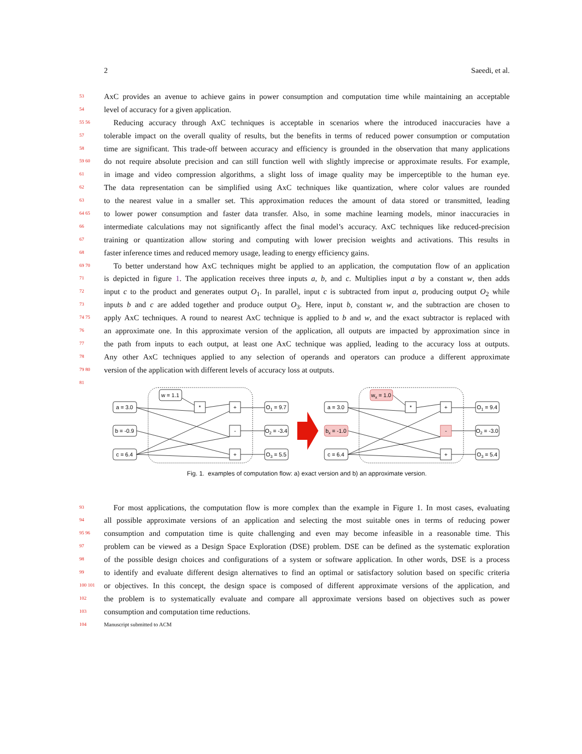2 Saeedi, et al.
53 AxC provides an avenue to achieve gains in power consumption and computation time while maintaining an acceptable
54 level of accuracy for a given application.
55 56 Reducing accuracy through AxC techniques is acceptable in scenarios where the introduced inaccuracies have a
57 tolerable impact on the overall quality of results, but the benefits in terms of reduced power consumption or computation
58 time are significant. This trade-off between accuracy and efficiency is grounded in the observation that many applications
59 60 do not require absolute precision and can still function well with slightly imprecise or approximate results. For example,
61 in image and video compression algorithms, a slight loss of image quality may be imperceptible to the human eye.
62 The data representation can be simplified using AxC techniques like quantization, where color values are rounded
63 to the nearest value in a smaller set. This approximation reduces the amount of data stored or transmitted, leading
64 65 to lower power consumption and faster data transfer. Also, in some machine learning models, minor inaccuracies in
66 intermediate calculations may not significantly affect the final model’s accuracy. AxC techniques like reduced-precision
67 training or quantization allow storing and computing with lower precision weights and activations. This results in
68 faster inference times and reduced memory usage, leading to energy efficiency gains.
69 70 To better understand how AxC techniques might be applied to an application, the computation flow of an application
71 is depicted in figure 1. The application receives three inputs a, b, and c. Multiplies input a by a constant w, then adds
72 input c to the product and generates output O<sub>1</sub>. In parallel, input c is subtracted from input a, producing output O<sub>2</sub> while
73 inputs b and c are added together and produce output O<sub>3</sub>. Here, input b, constant w, and the subtraction are chosen to
74 75 apply AxC techniques. A round to nearest AxC technique is applied to b and w, and the exact subtractor is replaced with
76 an approximate one. In this approximate version of the application, all outputs are impacted by approximation since in
77 the path from inputs to each output, at least one AxC technique was applied, leading to the accuracy loss at outputs.
78 Any other AxC techniques applied to any selection of operands and operators can produce a different approximate
79 80 version of the application with different levels of accuracy loss at outputs.
81
a = 3.0
b = -0.9
c = 6.4
w = 1.1
*
+
-
+
O1 = 9.7
O2 = -3.4
O3 = 5.5
a = 3.0
bx = -1.0
c = 6.4
wx = 1.0
*
+
-
+
O1 = 9.4
O2 = -3.0
O3 = 5.4
Fig. 1. examples of computation flow: a) exact version and b) an approximate version.
93 For most applications, the computation flow is more complex than the example in Figure 1. In most cases, evaluating
94 all possible approximate versions of an application and selecting the most suitable ones in terms of reducing power
95 96 consumption and computation time is quite challenging and even may become infeasible in a reasonable time. This
97 problem can be viewed as a Design Space Exploration (DSE) problem. DSE can be defined as the systematic exploration
98 of the possible design choices and configurations of a system or software application. In other words, DSE is a process
99 to identify and evaluate different design alternatives to find an optimal or satisfactory solution based on specific criteria
100 101 or objectives. In this concept, the design space is composed of different approximate versions of the application, and
102 the problem is to systematically evaluate and compare all approximate versions based on objectives such as power
103 consumption and computation time reductions.
104 Manuscript submitted to ACM